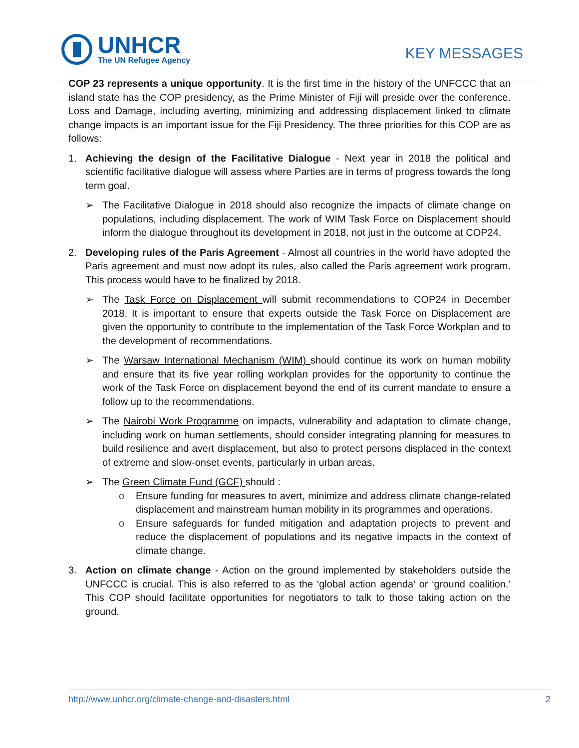UNHCR
The UN Refugee Agency
KEY MESSAGES
COP 23 represents a unique opportunity. It is the first time in the history of the UNFCCC that an island state has the COP presidency, as the Prime Minister of Fiji will preside over the conference. Loss and Damage, including averting, minimizing and addressing displacement linked to climate change impacts is an important issue for the Fiji Presidency. The three priorities for this COP are as follows:
1. Achieving the design of the Facilitative Dialogue - Next year in 2018 the political and scientific facilitative dialogue will assess where Parties are in terms of progress towards the long term goal.
➢ The Facilitative Dialogue in 2018 should also recognize the impacts of climate change on populations, including displacement. The work of WIM Task Force on Displacement should inform the dialogue throughout its development in 2018, not just in the outcome at COP24.
2. Developing rules of the Paris Agreement - Almost all countries in the world have adopted the Paris agreement and must now adopt its rules, also called the Paris agreement work program. This process would have to be finalized by 2018.
➢ The Task Force on Displacement will submit recommendations to COP24 in December 2018. It is important to ensure that experts outside the Task Force on Displacement are given the opportunity to contribute to the implementation of the Task Force Workplan and to the development of recommendations.
➢ The Warsaw International Mechanism (WIM) should continue its work on human mobility and ensure that its five year rolling workplan provides for the opportunity to continue the work of the Task Force on displacement beyond the end of its current mandate to ensure a follow up to the recommendations.
➢ The Nairobi Work Programme on impacts, vulnerability and adaptation to climate change, including work on human settlements, should consider integrating planning for measures to build resilience and avert displacement, but also to protect persons displaced in the context of extreme and slow-onset events, particularly in urban areas.
➢ The Green Climate Fund (GCF) should :
o Ensure funding for measures to avert, minimize and address climate change-related displacement and mainstream human mobility in its programmes and operations.
o Ensure safeguards for funded mitigation and adaptation projects to prevent and reduce the displacement of populations and its negative impacts in the context of climate change.
3. Action on climate change - Action on the ground implemented by stakeholders outside the UNFCCC is crucial. This is also referred to as the ‘global action agenda’ or ‘ground coalition.’ This COP should facilitate opportunities for negotiators to talk to those taking action on the ground.
http://www.unhcr.org/climate-change-and-disasters.html 2